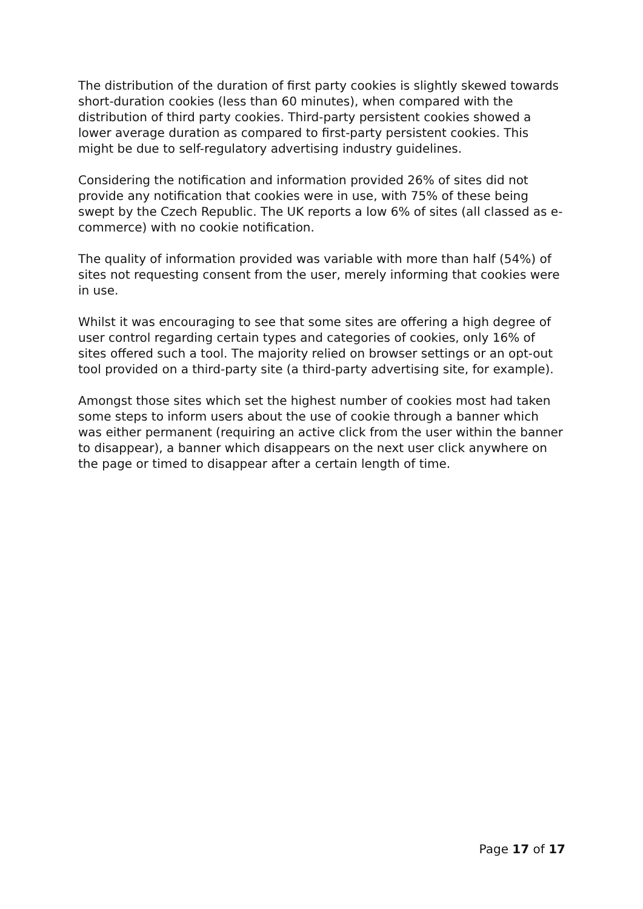The distribution of the duration of first party cookies is slightly skewed towards short-duration cookies (less than 60 minutes), when compared with the distribution of third party cookies. Third-party persistent cookies showed a lower average duration as compared to first-party persistent cookies. This might be due to self-regulatory advertising industry guidelines.
Considering the notification and information provided 26% of sites did not provide any notification that cookies were in use, with 75% of these being swept by the Czech Republic. The UK reports a low 6% of sites (all classed as e-commerce) with no cookie notification.
The quality of information provided was variable with more than half (54%) of sites not requesting consent from the user, merely informing that cookies were in use.
Whilst it was encouraging to see that some sites are offering a high degree of user control regarding certain types and categories of cookies, only 16% of sites offered such a tool. The majority relied on browser settings or an opt-out tool provided on a third-party site (a third-party advertising site, for example).
Amongst those sites which set the highest number of cookies most had taken some steps to inform users about the use of cookie through a banner which was either permanent (requiring an active click from the user within the banner to disappear), a banner which disappears on the next user click anywhere on the page or timed to disappear after a certain length of time.
Page 17 of 17